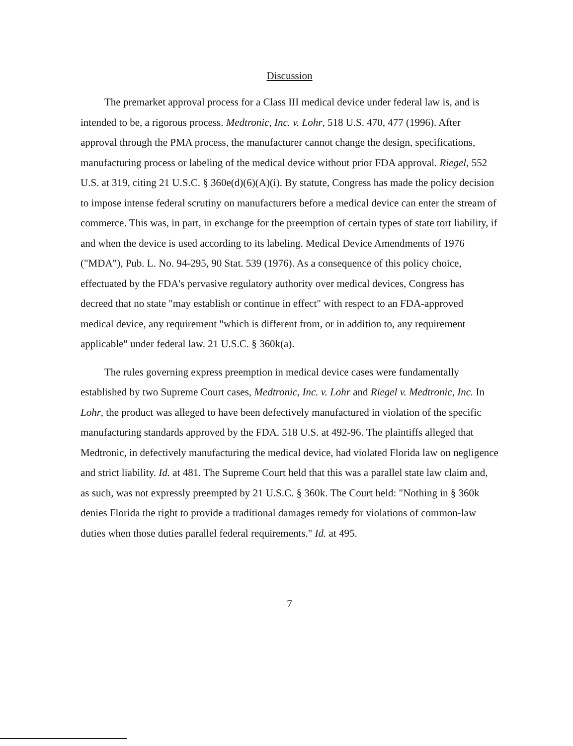Discussion
The premarket approval process for a Class III medical device under federal law is, and is intended to be, a rigorous process. Medtronic, Inc. v. Lohr, 518 U.S. 470, 477 (1996). After approval through the PMA process, the manufacturer cannot change the design, specifications, manufacturing process or labeling of the medical device without prior FDA approval. Riegel, 552 U.S. at 319, citing 21 U.S.C. § 360e(d)(6)(A)(i). By statute, Congress has made the policy decision to impose intense federal scrutiny on manufacturers before a medical device can enter the stream of commerce. This was, in part, in exchange for the preemption of certain types of state tort liability, if and when the device is used according to its labeling. Medical Device Amendments of 1976 ("MDA"), Pub. L. No. 94-295, 90 Stat. 539 (1976). As a consequence of this policy choice, effectuated by the FDA's pervasive regulatory authority over medical devices, Congress has decreed that no state "may establish or continue in effect" with respect to an FDA-approved medical device, any requirement "which is different from, or in addition to, any requirement applicable" under federal law. 21 U.S.C. § 360k(a).
The rules governing express preemption in medical device cases were fundamentally established by two Supreme Court cases, Medtronic, Inc. v. Lohr and Riegel v. Medtronic, Inc. In Lohr, the product was alleged to have been defectively manufactured in violation of the specific manufacturing standards approved by the FDA. 518 U.S. at 492-96. The plaintiffs alleged that Medtronic, in defectively manufacturing the medical device, had violated Florida law on negligence and strict liability. Id. at 481. The Supreme Court held that this was a parallel state law claim and, as such, was not expressly preempted by 21 U.S.C. § 360k. The Court held: "Nothing in § 360k denies Florida the right to provide a traditional damages remedy for violations of common-law duties when those duties parallel federal requirements." Id. at 495.
7